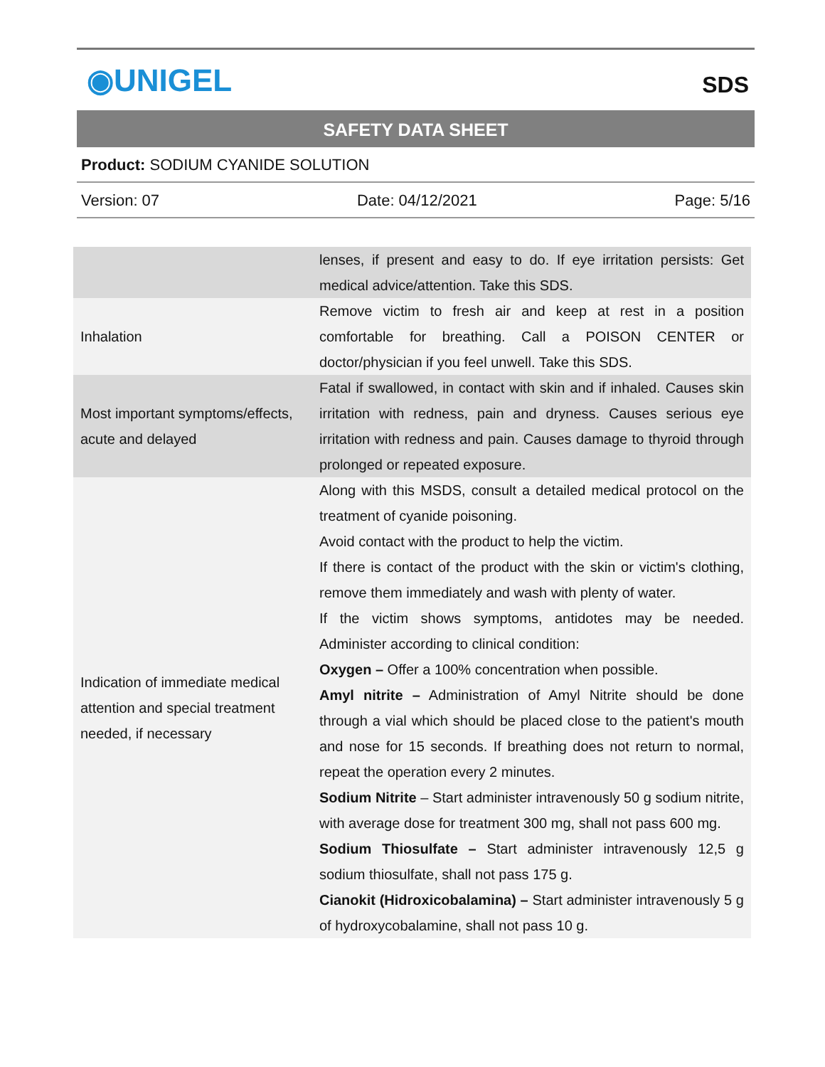◉UNIGEL
SDS
SAFETY DATA SHEET
Product: SODIUM CYANIDE SOLUTION
Version: 07 Date: 04/12/2021 Page: 5/16
| | lenses, if present and easy to do. If eye irritation persists: Get medical advice/attention. Take this SDS. |
| Inhalation | Remove victim to fresh air and keep at rest in a position comfortable for breathing. Call a POISON CENTER or doctor/physician if you feel unwell. Take this SDS. |
| Most important symptoms/effects, acute and delayed | Fatal if swallowed, in contact with skin and if inhaled. Causes skin irritation with redness, pain and dryness. Causes serious eye irritation with redness and pain. Causes damage to thyroid through prolonged or repeated exposure. |
| Indication of immediate medical attention and special treatment needed, if necessary | Along with this MSDS, consult a detailed medical protocol on the treatment of cyanide poisoning. Avoid contact with the product to help the victim. If there is contact of the product with the skin or victim's clothing, remove them immediately and wash with plenty of water. If the victim shows symptoms, antidotes may be needed. Administer according to clinical condition: Oxygen – Offer a 100% concentration when possible. Amyl nitrite – Administration of Amyl Nitrite should be done through a vial which should be placed close to the patient's mouth and nose for 15 seconds. If breathing does not return to normal, repeat the operation every 2 minutes. Sodium Nitrite – Start administer intravenously 50 g sodium nitrite, with average dose for treatment 300 mg, shall not pass 600 mg. Sodium Thiosulfate – Start administer intravenously 12,5 g sodium thiosulfate, shall not pass 175 g. Cianokit (Hidroxicobalamina) – Start administer intravenously 5 g of hydroxycobalamine, shall not pass 10 g. |